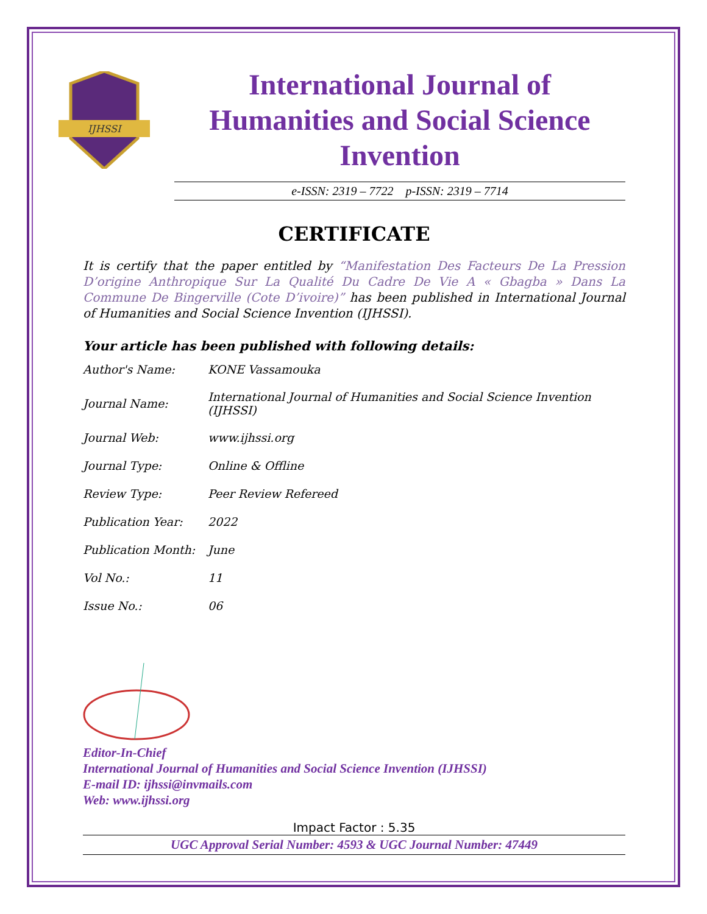IJHSSI
International Journal of Humanities and Social Science Invention
e-ISSN: 2319 – 7722 p-ISSN: 2319 – 7714
CERTIFICATE
It is certify that the paper entitled by “Manifestation Des Facteurs De La Pression D’origine Anthropique Sur La Qualité Du Cadre De Vie A « Gbagba » Dans La Commune De Bingerville (Cote D’ivoire)” has been published in International Journal of Humanities and Social Science Invention (IJHSSI).
Your article has been published with following details:
| Author's Name: | KONE Vassamouka |
| Journal Name: | International Journal of Humanities and Social Science Invention (IJHSSI) |
| Journal Web: | www.ijhssi.org |
| Journal Type: | Online & Offline |
| Review Type: | Peer Review Refereed |
| Publication Year: | 2022 |
| Publication Month: | June |
| Vol No.: | 11 |
| Issue No.: | 06 |
Editor-In-Chief
International Journal of Humanities and Social Science Invention (IJHSSI)
E-mail ID: ijhssi@invmails.com
Web: www.ijhssi.org
Impact Factor : 5.35
UGC Approval Serial Number: 4593 & UGC Journal Number: 47449